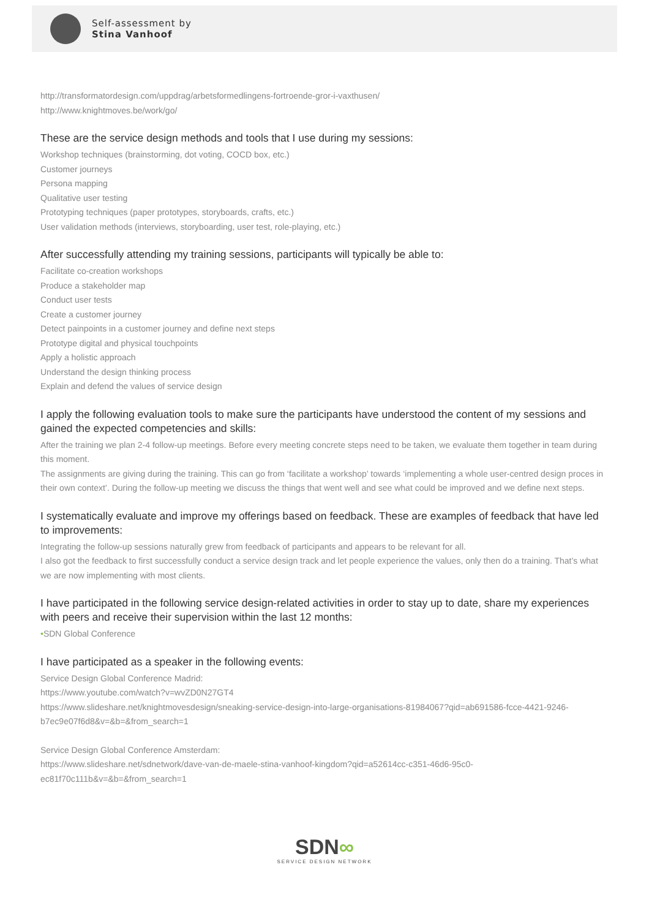Self-assessment by
Stina Vanhoof
http://transformatordesign.com/uppdrag/arbetsformedlingens-fortroende-gror-i-vaxthusen/
http://www.knightmoves.be/work/go/
These are the service design methods and tools that I use during my sessions:
Workshop techniques (brainstorming, dot voting, COCD box, etc.)
Customer journeys
Persona mapping
Qualitative user testing
Prototyping techniques (paper prototypes, storyboards, crafts, etc.)
User validation methods (interviews, storyboarding, user test, role-playing, etc.)
After successfully attending my training sessions, participants will typically be able to:
Facilitate co-creation workshops
Produce a stakeholder map
Conduct user tests
Create a customer journey
Detect painpoints in a customer journey and define next steps
Prototype digital and physical touchpoints
Apply a holistic approach
Understand the design thinking process
Explain and defend the values of service design
I apply the following evaluation tools to make sure the participants have understood the content of my sessions and gained the expected competencies and skills:
After the training we plan 2-4 follow-up meetings. Before every meeting concrete steps need to be taken, we evaluate them together in team during this moment.
The assignments are giving during the training. This can go from ‘facilitate a workshop’ towards ‘implementing a whole user-centred design proces in their own context’. During the follow-up meeting we discuss the things that went well and see what could be improved and we define next steps.
I systematically evaluate and improve my offerings based on feedback. These are examples of feedback that have led to improvements:
Integrating the follow-up sessions naturally grew from feedback of participants and appears to be relevant for all.
I also got the feedback to first successfully conduct a service design track and let people experience the values, only then do a training. That’s what we are now implementing with most clients.
I have participated in the following service design-related activities in order to stay up to date, share my experiences with peers and receive their supervision within the last 12 months:
•SDN Global Conference
I have participated as a speaker in the following events:
Service Design Global Conference Madrid:
https://www.youtube.com/watch?v=wvZD0N27GT4
https://www.slideshare.net/knightmovesdesign/sneaking-service-design-into-large-organisations-81984067?qid=ab691586-fcce-4421-9246-b7ec9e07f6d8&v=&b=&from_search=1
Service Design Global Conference Amsterdam:
https://www.slideshare.net/sdnetwork/dave-van-de-maele-stina-vanhoof-kingdom?qid=a52614cc-c351-46d6-95c0-ec81f70c111b&v=&b=&from_search=1
SDN∞
SERVICE DESIGN NETWORK